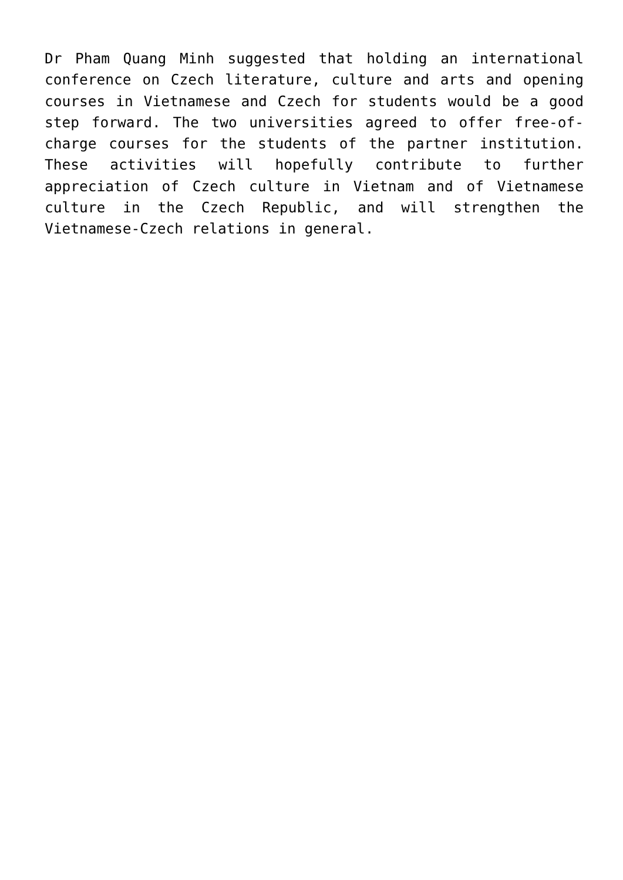Dr Pham Quang Minh suggested that holding an international conference on Czech literature, culture and arts and opening courses in Vietnamese and Czech for students would be a good step forward. The two universities agreed to offer free-of-charge courses for the students of the partner institution. These activities will hopefully contribute to further appreciation of Czech culture in Vietnam and of Vietnamese culture in the Czech Republic, and will strengthen the Vietnamese-Czech relations in general.